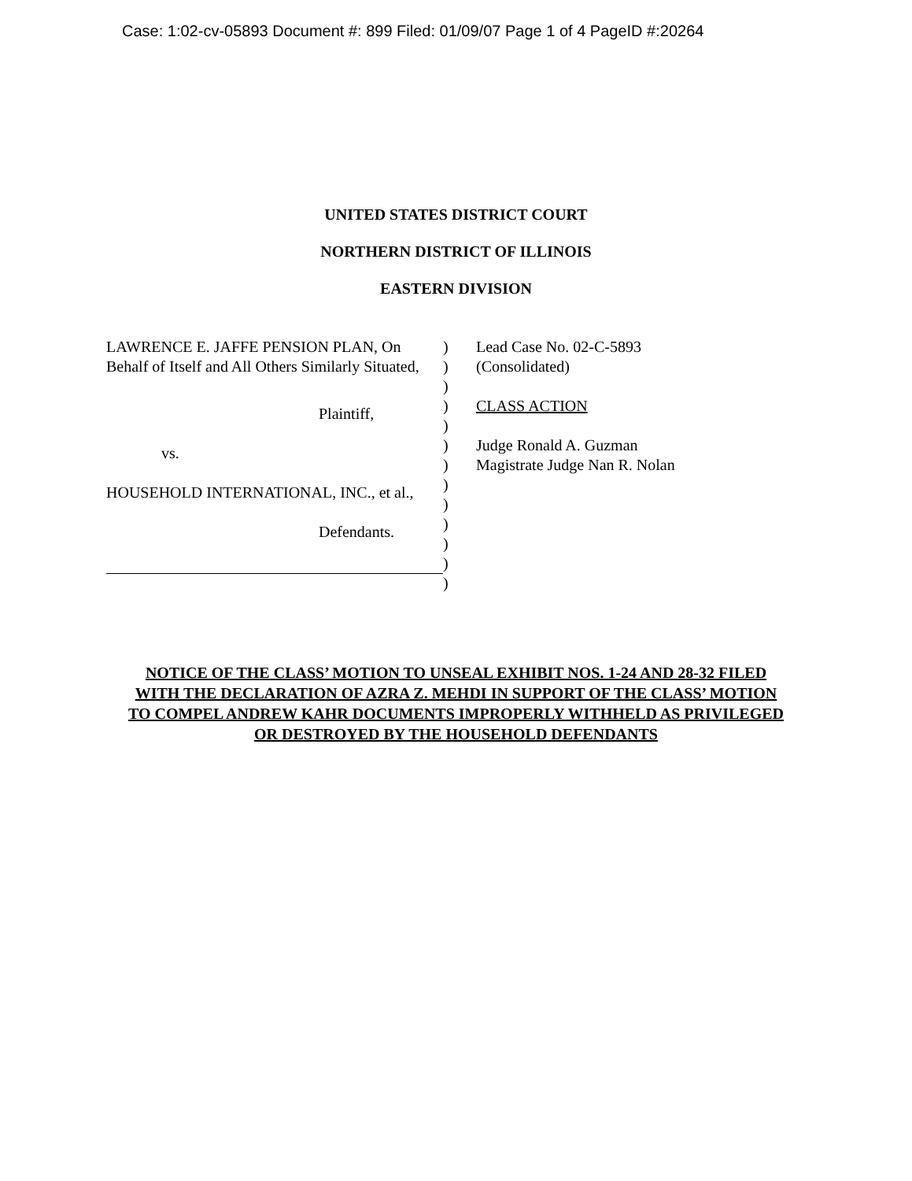Case: 1:02-cv-05893 Document #: 899 Filed: 01/09/07 Page 1 of 4 PageID #:20264
UNITED STATES DISTRICT COURT
NORTHERN DISTRICT OF ILLINOIS
EASTERN DIVISION
LAWRENCE E. JAFFE PENSION PLAN, On Behalf of Itself and All Others Similarly Situated,
Plaintiff,
vs.
HOUSEHOLD INTERNATIONAL, INC., et al.,
Defendants.
)
)
)
)
)
)
)
)
)
)
)
)
)
Lead Case No. 02-C-5893
(Consolidated)
CLASS ACTION
Judge Ronald A. Guzman
Magistrate Judge Nan R. Nolan
NOTICE OF THE CLASS’ MOTION TO UNSEAL EXHIBIT NOS. 1-24 AND 28-32 FILED WITH THE DECLARATION OF AZRA Z. MEHDI IN SUPPORT OF THE CLASS’ MOTION TO COMPEL ANDREW KAHR DOCUMENTS IMPROPERLY WITHHELD AS PRIVILEGED OR DESTROYED BY THE HOUSEHOLD DEFENDANTS